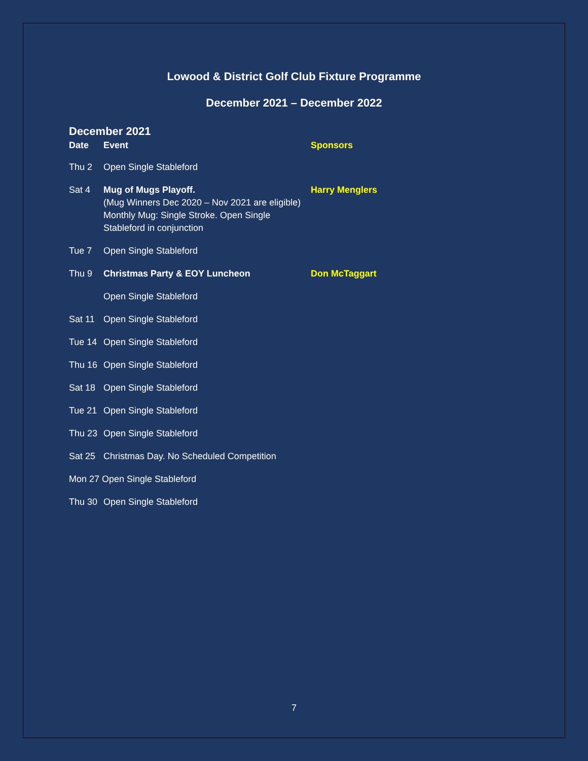Lowood & District Golf Club Fixture Programme
December 2021 – December 2022
December 2021
| Date | Event | Sponsors |
| --- | --- | --- |
| Thu 2 | Open Single Stableford | |
| Sat 4 | Mug of Mugs Playoff. (Mug Winners Dec 2020 – Nov 2021 are eligible) Monthly Mug: Single Stroke. Open Single Stableford in conjunction | Harry Menglers |
| Tue 7 | Open Single Stableford | |
| Thu 9 | Christmas Party & EOY Luncheon | Don McTaggart |
| | Open Single Stableford | |
| Sat 11 | Open Single Stableford | |
| Tue 14 | Open Single Stableford | |
| Thu 16 | Open Single Stableford | |
| Sat 18 | Open Single Stableford | |
| Tue 21 | Open Single Stableford | |
| Thu 23 | Open Single Stableford | |
| Sat 25 | Christmas Day. No Scheduled Competition | |
| Mon 27 Open Single Stableford | | |
| Thu 30 | Open Single Stableford | |
7